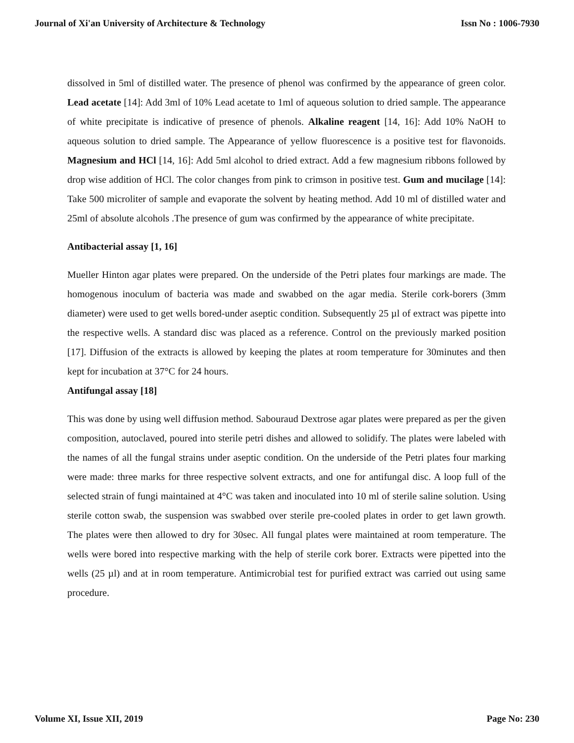Journal of Xi'an University of Architecture & Technology Issn No : 1006-7930
dissolved in 5ml of distilled water. The presence of phenol was confirmed by the appearance of green color. Lead acetate [14]: Add 3ml of 10% Lead acetate to 1ml of aqueous solution to dried sample. The appearance of white precipitate is indicative of presence of phenols. Alkaline reagent [14, 16]: Add 10% NaOH to aqueous solution to dried sample. The Appearance of yellow fluorescence is a positive test for flavonoids. Magnesium and HCl [14, 16]: Add 5ml alcohol to dried extract. Add a few magnesium ribbons followed by drop wise addition of HCl. The color changes from pink to crimson in positive test. Gum and mucilage [14]: Take 500 microliter of sample and evaporate the solvent by heating method. Add 10 ml of distilled water and 25ml of absolute alcohols .The presence of gum was confirmed by the appearance of white precipitate.
Antibacterial assay [1, 16]
Mueller Hinton agar plates were prepared. On the underside of the Petri plates four markings are made. The homogenous inoculum of bacteria was made and swabbed on the agar media. Sterile cork-borers (3mm diameter) were used to get wells bored-under aseptic condition. Subsequently 25 µl of extract was pipette into the respective wells. A standard disc was placed as a reference. Control on the previously marked position [17]. Diffusion of the extracts is allowed by keeping the plates at room temperature for 30minutes and then kept for incubation at 37°C for 24 hours.
Antifungal assay [18]
This was done by using well diffusion method. Sabouraud Dextrose agar plates were prepared as per the given composition, autoclaved, poured into sterile petri dishes and allowed to solidify. The plates were labeled with the names of all the fungal strains under aseptic condition. On the underside of the Petri plates four marking were made: three marks for three respective solvent extracts, and one for antifungal disc. A loop full of the selected strain of fungi maintained at 4°C was taken and inoculated into 10 ml of sterile saline solution. Using sterile cotton swab, the suspension was swabbed over sterile pre-cooled plates in order to get lawn growth. The plates were then allowed to dry for 30sec. All fungal plates were maintained at room temperature. The wells were bored into respective marking with the help of sterile cork borer. Extracts were pipetted into the wells (25 µl) and at in room temperature. Antimicrobial test for purified extract was carried out using same procedure.
Volume XI, Issue XII, 2019 Page No: 230